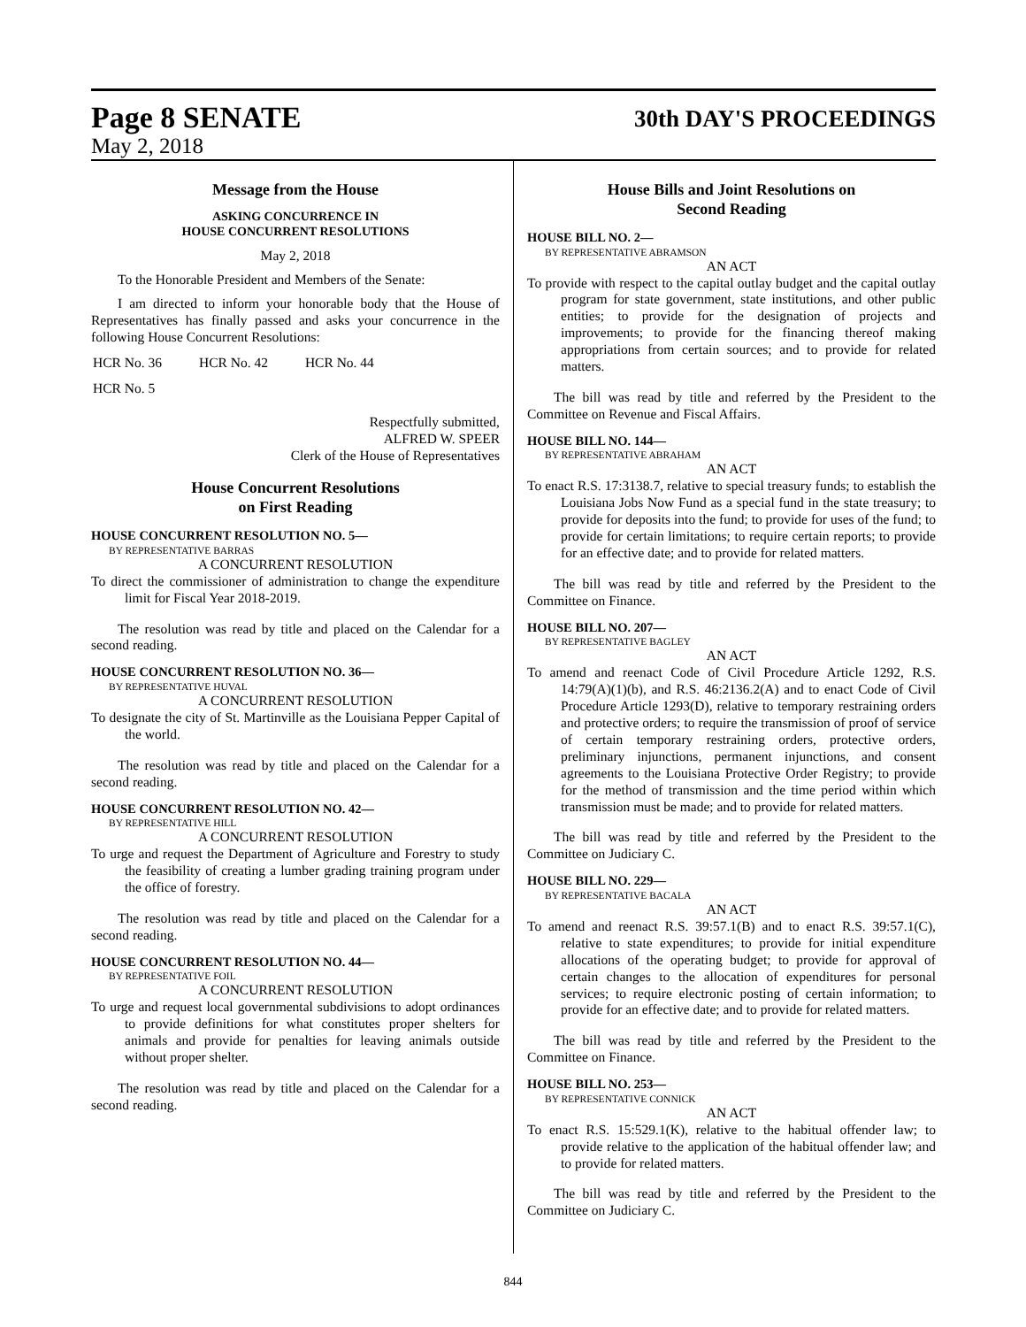Page 8 SENATE 30th DAY'S PROCEEDINGS
May 2, 2018
Message from the House
ASKING CONCURRENCE IN
HOUSE CONCURRENT RESOLUTIONS
May 2, 2018
To the Honorable President and Members of the Senate:
I am directed to inform your honorable body that the House of Representatives has finally passed and asks your concurrence in the following House Concurrent Resolutions:
| HCR No. 36 | HCR No. 42 | HCR No. 44 |
| HCR No. 5 | | |
Respectfully submitted,
ALFRED W. SPEER
Clerk of the House of Representatives
House Concurrent Resolutions
on First Reading
HOUSE CONCURRENT RESOLUTION NO. 5—
BY REPRESENTATIVE BARRAS
A CONCURRENT RESOLUTION
To direct the commissioner of administration to change the expenditure limit for Fiscal Year 2018-2019.
The resolution was read by title and placed on the Calendar for a second reading.
HOUSE CONCURRENT RESOLUTION NO. 36—
BY REPRESENTATIVE HUVAL
A CONCURRENT RESOLUTION
To designate the city of St. Martinville as the Louisiana Pepper Capital of the world.
The resolution was read by title and placed on the Calendar for a second reading.
HOUSE CONCURRENT RESOLUTION NO. 42—
BY REPRESENTATIVE HILL
A CONCURRENT RESOLUTION
To urge and request the Department of Agriculture and Forestry to study the feasibility of creating a lumber grading training program under the office of forestry.
The resolution was read by title and placed on the Calendar for a second reading.
HOUSE CONCURRENT RESOLUTION NO. 44—
BY REPRESENTATIVE FOIL
A CONCURRENT RESOLUTION
To urge and request local governmental subdivisions to adopt ordinances to provide definitions for what constitutes proper shelters for animals and provide for penalties for leaving animals outside without proper shelter.
The resolution was read by title and placed on the Calendar for a second reading.
House Bills and Joint Resolutions on
Second Reading
HOUSE BILL NO. 2—
BY REPRESENTATIVE ABRAMSON
AN ACT
To provide with respect to the capital outlay budget and the capital outlay program for state government, state institutions, and other public entities; to provide for the designation of projects and improvements; to provide for the financing thereof making appropriations from certain sources; and to provide for related matters.
The bill was read by title and referred by the President to the Committee on Revenue and Fiscal Affairs.
HOUSE BILL NO. 144—
BY REPRESENTATIVE ABRAHAM
AN ACT
To enact R.S. 17:3138.7, relative to special treasury funds; to establish the Louisiana Jobs Now Fund as a special fund in the state treasury; to provide for deposits into the fund; to provide for uses of the fund; to provide for certain limitations; to require certain reports; to provide for an effective date; and to provide for related matters.
The bill was read by title and referred by the President to the Committee on Finance.
HOUSE BILL NO. 207—
BY REPRESENTATIVE BAGLEY
AN ACT
To amend and reenact Code of Civil Procedure Article 1292, R.S. 14:79(A)(1)(b), and R.S. 46:2136.2(A) and to enact Code of Civil Procedure Article 1293(D), relative to temporary restraining orders and protective orders; to require the transmission of proof of service of certain temporary restraining orders, protective orders, preliminary injunctions, permanent injunctions, and consent agreements to the Louisiana Protective Order Registry; to provide for the method of transmission and the time period within which transmission must be made; and to provide for related matters.
The bill was read by title and referred by the President to the Committee on Judiciary C.
HOUSE BILL NO. 229—
BY REPRESENTATIVE BACALA
AN ACT
To amend and reenact R.S. 39:57.1(B) and to enact R.S. 39:57.1(C), relative to state expenditures; to provide for initial expenditure allocations of the operating budget; to provide for approval of certain changes to the allocation of expenditures for personal services; to require electronic posting of certain information; to provide for an effective date; and to provide for related matters.
The bill was read by title and referred by the President to the Committee on Finance.
HOUSE BILL NO. 253—
BY REPRESENTATIVE CONNICK
AN ACT
To enact R.S. 15:529.1(K), relative to the habitual offender law; to provide relative to the application of the habitual offender law; and to provide for related matters.
The bill was read by title and referred by the President to the Committee on Judiciary C.
844